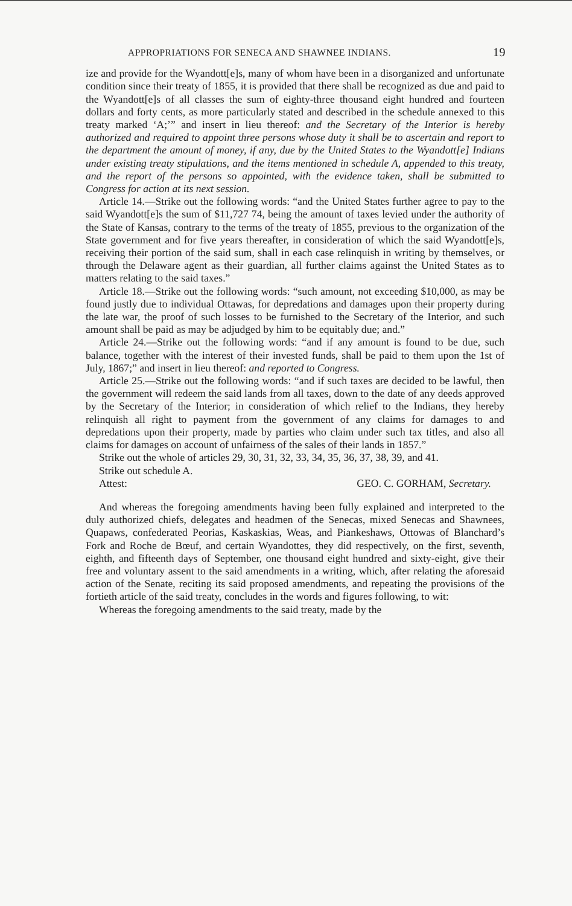APPROPRIATIONS FOR SENECA AND SHAWNEE INDIANS. 19
ize and provide for the Wyandott[e]s, many of whom have been in a disorganized and unfortunate condition since their treaty of 1855, it is provided that there shall be recognized as due and paid to the Wyandott[e]s of all classes the sum of eighty-three thousand eight hundred and fourteen dollars and forty cents, as more particularly stated and described in the schedule annexed to this treaty marked ‘A;’” and insert in lieu thereof: and the Secretary of the Interior is hereby authorized and required to appoint three persons whose duty it shall be to ascertain and report to the department the amount of money, if any, due by the United States to the Wyandott[e] Indians under existing treaty stipulations, and the items mentioned in schedule A, appended to this treaty, and the report of the persons so appointed, with the evidence taken, shall be submitted to Congress for action at its next session.
Article 14.—Strike out the following words: “and the United States further agree to pay to the said Wyandott[e]s the sum of $11,727 74, being the amount of taxes levied under the authority of the State of Kansas, contrary to the terms of the treaty of 1855, previous to the organization of the State government and for five years thereafter, in consideration of which the said Wyandott[e]s, receiving their portion of the said sum, shall in each case relinquish in writing by themselves, or through the Delaware agent as their guardian, all further claims against the United States as to matters relating to the said taxes.”
Article 18.—Strike out the following words: “such amount, not exceeding $10,000, as may be found justly due to individual Ottawas, for depredations and damages upon their property during the late war, the proof of such losses to be furnished to the Secretary of the Interior, and such amount shall be paid as may be adjudged by him to be equitably due; and.”
Article 24.—Strike out the following words: “and if any amount is found to be due, such balance, together with the interest of their invested funds, shall be paid to them upon the 1st of July, 1867;” and insert in lieu thereof: and reported to Congress.
Article 25.—Strike out the following words: “and if such taxes are decided to be lawful, then the government will redeem the said lands from all taxes, down to the date of any deeds approved by the Secretary of the Interior; in consideration of which relief to the Indians, they hereby relinquish all right to payment from the government of any claims for damages to and depredations upon their property, made by parties who claim under such tax titles, and also all claims for damages on account of unfairness of the sales of their lands in 1857.”
Strike out the whole of articles 29, 30, 31, 32, 33, 34, 35, 36, 37, 38, 39, and 41.
Strike out schedule A.
Attest: GEO. C. GORHAM, Secretary.
And whereas the foregoing amendments having been fully explained and interpreted to the duly authorized chiefs, delegates and headmen of the Senecas, mixed Senecas and Shawnees, Quapaws, confederated Peorias, Kaskaskias, Weas, and Piankeshaws, Ottowas of Blanchard’s Fork and Roche de Bœuf, and certain Wyandottes, they did respectively, on the first, seventh, eighth, and fifteenth days of September, one thousand eight hundred and sixty-eight, give their free and voluntary assent to the said amendments in a writing, which, after relating the aforesaid action of the Senate, reciting its said proposed amendments, and repeating the provisions of the fortieth article of the said treaty, concludes in the words and figures following, to wit:
Whereas the foregoing amendments to the said treaty, made by the